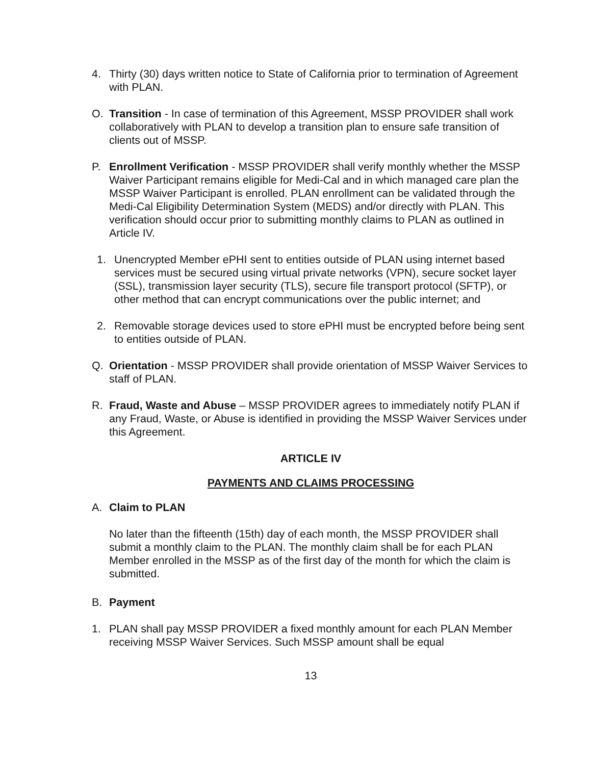4. Thirty (30) days written notice to State of California prior to termination of Agreement with PLAN.
O. Transition - In case of termination of this Agreement, MSSP PROVIDER shall work collaboratively with PLAN to develop a transition plan to ensure safe transition of clients out of MSSP.
P. Enrollment Verification - MSSP PROVIDER shall verify monthly whether the MSSP Waiver Participant remains eligible for Medi-Cal and in which managed care plan the MSSP Waiver Participant is enrolled. PLAN enrollment can be validated through the Medi-Cal Eligibility Determination System (MEDS) and/or directly with PLAN. This verification should occur prior to submitting monthly claims to PLAN as outlined in Article IV.
1. Unencrypted Member ePHI sent to entities outside of PLAN using internet based services must be secured using virtual private networks (VPN), secure socket layer (SSL), transmission layer security (TLS), secure file transport protocol (SFTP), or other method that can encrypt communications over the public internet; and
2. Removable storage devices used to store ePHI must be encrypted before being sent to entities outside of PLAN.
Q. Orientation - MSSP PROVIDER shall provide orientation of MSSP Waiver Services to staff of PLAN.
R. Fraud, Waste and Abuse – MSSP PROVIDER agrees to immediately notify PLAN if any Fraud, Waste, or Abuse is identified in providing the MSSP Waiver Services under this Agreement.
ARTICLE IV
PAYMENTS AND CLAIMS PROCESSING
A. Claim to PLAN
No later than the fifteenth (15th) day of each month, the MSSP PROVIDER shall submit a monthly claim to the PLAN. The monthly claim shall be for each PLAN Member enrolled in the MSSP as of the first day of the month for which the claim is submitted.
B. Payment
1. PLAN shall pay MSSP PROVIDER a fixed monthly amount for each PLAN Member receiving MSSP Waiver Services. Such MSSP amount shall be equal
13